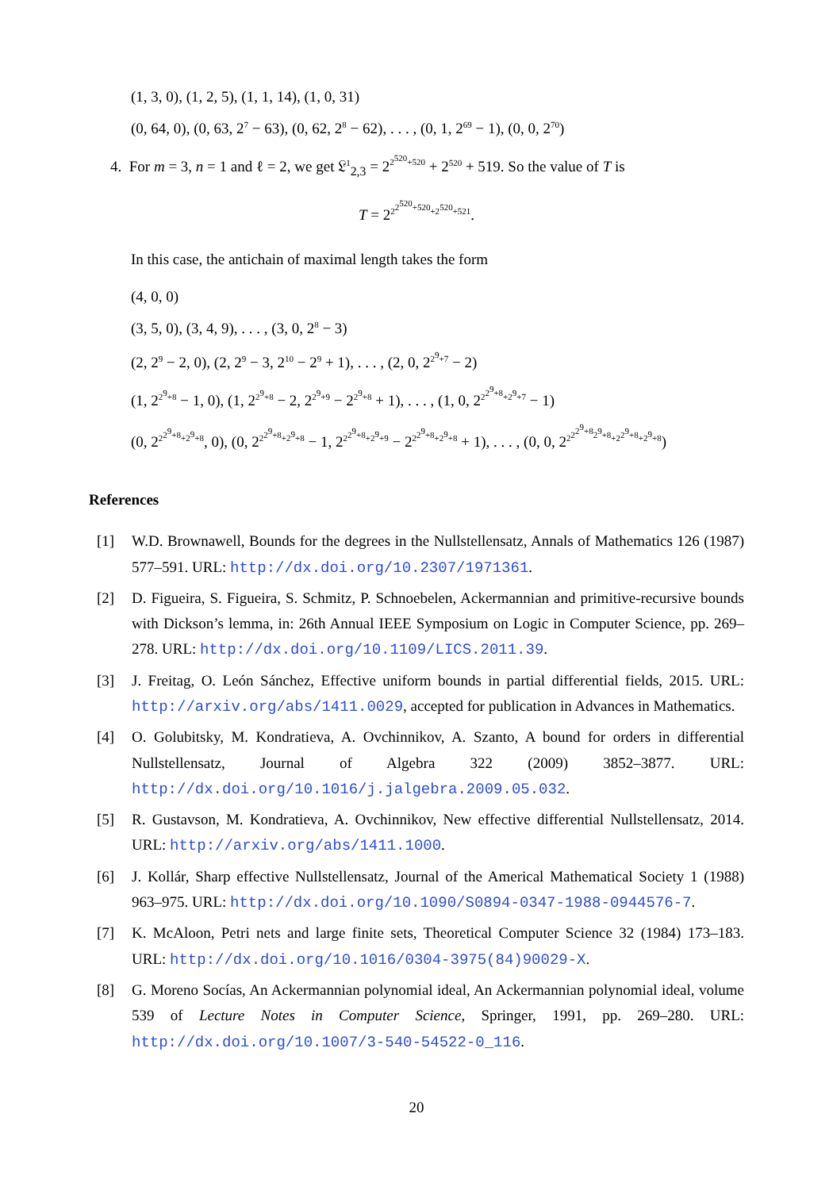(1, 3, 0), (1, 2, 5), (1, 1, 14), (1, 0, 31)
(0, 64, 0), (0, 63, 2<sup>7</sup> − 63), (0, 62, 2<sup>8</sup> − 62), . . . , (0, 1, 2<sup>69</sup> − 1), (0, 0, 2<sup>70</sup>)
4. For m = 3, n = 1 and ℓ = 2, we get 𝔏<sup>1</sup><sub>2,3</sub> = 2<sup>2<sup>520</sup>+520</sup> + 2<sup>520</sup> + 519. So the value of T is
T = 2<sup>2<sup>2<sup>520</sup>+520</sup>+2<sup>520</sup>+521</sup>.
In this case, the antichain of maximal length takes the form
(4, 0, 0)
(3, 5, 0), (3, 4, 9), . . . , (3, 0, 2<sup>8</sup> − 3)
(2, 2<sup>9</sup> − 2, 0), (2, 2<sup>9</sup> − 3, 2<sup>10</sup> − 2<sup>9</sup> + 1), . . . , (2, 0, 2<sup>2<sup>9</sup>+7</sup> − 2)
(1, 2<sup>2<sup>9</sup>+8</sup> − 1, 0), (1, 2<sup>2<sup>9</sup>+8</sup> − 2, 2<sup>2<sup>9</sup>+9</sup> − 2<sup>2<sup>9</sup>+8</sup> + 1), . . . , (1, 0, 2<sup>2<sup>2<sup>9</sup>+8</sup>+2<sup>9</sup>+7</sup> − 1)
(0, 2<sup>2<sup>2<sup>9</sup>+8</sup>+2<sup>9</sup>+8</sup>, 0), (0, 2<sup>2<sup>2<sup>9</sup>+8</sup>+2<sup>9</sup>+8</sup> − 1, 2<sup>2<sup>2<sup>9</sup>+8</sup>+2<sup>9</sup>+9</sup> − 2<sup>2<sup>2<sup>9</sup>+8</sup>+2<sup>9</sup>+8</sup> + 1), . . . , (0, 0, 2<sup>2<sup>2<sup>2<sup>9</sup>+8</sup>2<sup>9</sup>+8</sup>+2<sup>2<sup>9</sup>+8</sup>+2<sup>9</sup>+8</sup>)
References
[1] W.D. Brownawell, Bounds for the degrees in the Nullstellensatz, Annals of Mathematics 126 (1987) 577–591. URL: http://dx.doi.org/10.2307/1971361.
[2] D. Figueira, S. Figueira, S. Schmitz, P. Schnoebelen, Ackermannian and primitive-recursive bounds with Dickson’s lemma, in: 26th Annual IEEE Symposium on Logic in Computer Science, pp. 269–278. URL: http://dx.doi.org/10.1109/LICS.2011.39.
[3] J. Freitag, O. León Sánchez, Effective uniform bounds in partial differential fields, 2015. URL: http://arxiv.org/abs/1411.0029, accepted for publication in Advances in Mathematics.
[4] O. Golubitsky, M. Kondratieva, A. Ovchinnikov, A. Szanto, A bound for orders in differential Nullstellensatz, Journal of Algebra 322 (2009) 3852–3877. URL: http://dx.doi.org/10.1016/j.jalgebra.2009.05.032.
[5] R. Gustavson, M. Kondratieva, A. Ovchinnikov, New effective differential Nullstellensatz, 2014. URL: http://arxiv.org/abs/1411.1000.
[6] J. Kollár, Sharp effective Nullstellensatz, Journal of the Americal Mathematical Society 1 (1988) 963–975. URL: http://dx.doi.org/10.1090/S0894-0347-1988-0944576-7.
[7] K. McAloon, Petri nets and large finite sets, Theoretical Computer Science 32 (1984) 173–183. URL: http://dx.doi.org/10.1016/0304-3975(84)90029-X.
[8] G. Moreno Socías, An Ackermannian polynomial ideal, An Ackermannian polynomial ideal, volume 539 of Lecture Notes in Computer Science, Springer, 1991, pp. 269–280. URL: http://dx.doi.org/10.1007/3-540-54522-0_116.
20